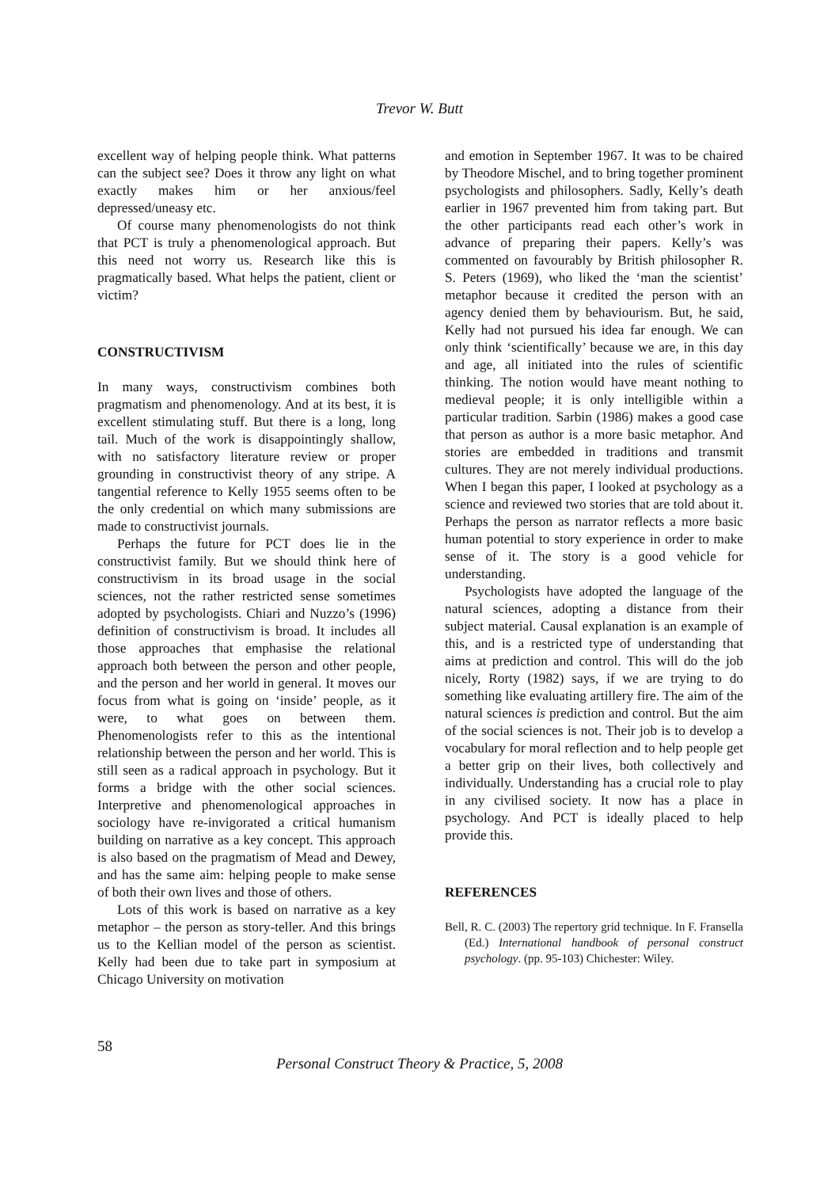Trevor W. Butt
excellent way of helping people think. What patterns can the subject see? Does it throw any light on what exactly makes him or her anxious/feel depressed/uneasy etc.
Of course many phenomenologists do not think that PCT is truly a phenomenological approach. But this need not worry us. Research like this is pragmatically based. What helps the patient, client or victim?
CONSTRUCTIVISM
In many ways, constructivism combines both pragmatism and phenomenology. And at its best, it is excellent stimulating stuff. But there is a long, long tail. Much of the work is disappointingly shallow, with no satisfactory literature review or proper grounding in constructivist theory of any stripe. A tangential reference to Kelly 1955 seems often to be the only credential on which many submissions are made to constructivist journals.
Perhaps the future for PCT does lie in the constructivist family. But we should think here of constructivism in its broad usage in the social sciences, not the rather restricted sense sometimes adopted by psychologists. Chiari and Nuzzo’s (1996) definition of constructivism is broad. It includes all those approaches that emphasise the relational approach both between the person and other people, and the person and her world in general. It moves our focus from what is going on ‘inside’ people, as it were, to what goes on between them. Phenomenologists refer to this as the intentional relationship between the person and her world. This is still seen as a radical approach in psychology. But it forms a bridge with the other social sciences. Interpretive and phenomenological approaches in sociology have re-invigorated a critical humanism building on narrative as a key concept. This approach is also based on the pragmatism of Mead and Dewey, and has the same aim: helping people to make sense of both their own lives and those of others.
Lots of this work is based on narrative as a key metaphor – the person as story-teller. And this brings us to the Kellian model of the person as scientist. Kelly had been due to take part in symposium at Chicago University on motivation
and emotion in September 1967. It was to be chaired by Theodore Mischel, and to bring together prominent psychologists and philosophers. Sadly, Kelly’s death earlier in 1967 prevented him from taking part. But the other participants read each other’s work in advance of preparing their papers. Kelly’s was commented on favourably by British philosopher R. S. Peters (1969), who liked the ‘man the scientist’ metaphor because it credited the person with an agency denied them by behaviourism. But, he said, Kelly had not pursued his idea far enough. We can only think ‘scientifically’ because we are, in this day and age, all initiated into the rules of scientific thinking. The notion would have meant nothing to medieval people; it is only intelligible within a particular tradition. Sarbin (1986) makes a good case that person as author is a more basic metaphor. And stories are embedded in traditions and transmit cultures. They are not merely individual productions. When I began this paper, I looked at psychology as a science and reviewed two stories that are told about it. Perhaps the person as narrator reflects a more basic human potential to story experience in order to make sense of it. The story is a good vehicle for understanding.
Psychologists have adopted the language of the natural sciences, adopting a distance from their subject material. Causal explanation is an example of this, and is a restricted type of understanding that aims at prediction and control. This will do the job nicely, Rorty (1982) says, if we are trying to do something like evaluating artillery fire. The aim of the natural sciences is prediction and control. But the aim of the social sciences is not. Their job is to develop a vocabulary for moral reflection and to help people get a better grip on their lives, both collectively and individually. Understanding has a crucial role to play in any civilised society. It now has a place in psychology. And PCT is ideally placed to help provide this.
REFERENCES
Bell, R. C. (2003) The repertory grid technique. In F. Fransella (Ed.) International handbook of personal construct psychology. (pp. 95-103) Chichester: Wiley.
58
Personal Construct Theory & Practice, 5, 2008